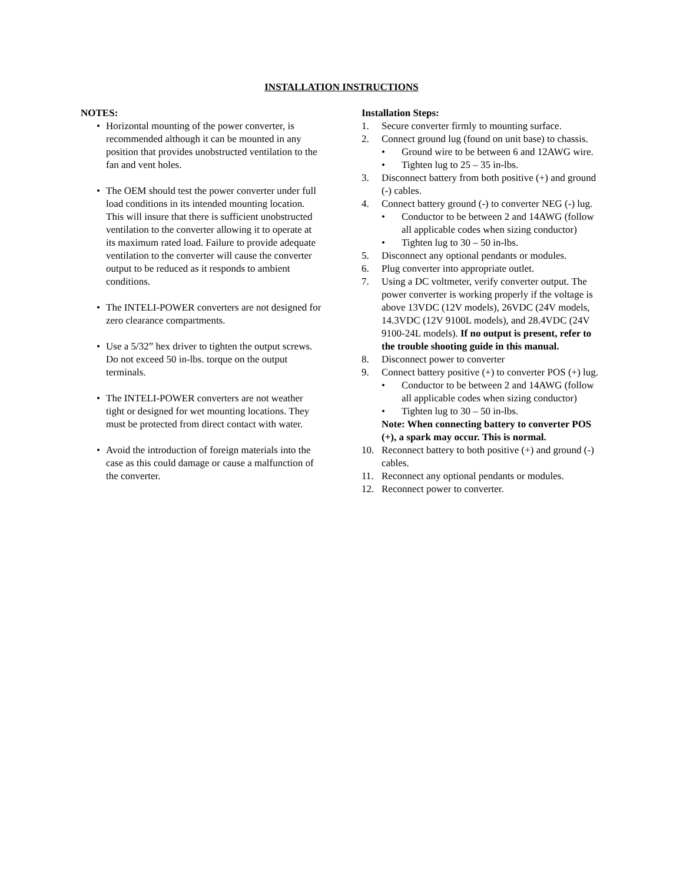INSTALLATION INSTRUCTIONS
NOTES:
• Horizontal mounting of the power converter, is recommended although it can be mounted in any position that provides unobstructed ventilation to the fan and vent holes.
• The OEM should test the power converter under full load conditions in its intended mounting location. This will insure that there is sufficient unobstructed ventilation to the converter allowing it to operate at its maximum rated load. Failure to provide adequate ventilation to the converter will cause the converter output to be reduced as it responds to ambient conditions.
• The INTELI-POWER converters are not designed for zero clearance compartments.
• Use a 5/32” hex driver to tighten the output screws. Do not exceed 50 in-lbs. torque on the output terminals.
• The INTELI-POWER converters are not weather tight or designed for wet mounting locations. They must be protected from direct contact with water.
• Avoid the introduction of foreign materials into the case as this could damage or cause a malfunction of the converter.
Installation Steps:
1. Secure converter firmly to mounting surface.
2. Connect ground lug (found on unit base) to chassis.
• Ground wire to be between 6 and 12AWG wire.
• Tighten lug to 25 – 35 in-lbs.
3. Disconnect battery from both positive (+) and ground (-) cables.
4. Connect battery ground (-) to converter NEG (-) lug.
• Conductor to be between 2 and 14AWG (follow all applicable codes when sizing conductor)
• Tighten lug to 30 – 50 in-lbs.
5. Disconnect any optional pendants or modules.
6. Plug converter into appropriate outlet.
7. Using a DC voltmeter, verify converter output. The power converter is working properly if the voltage is above 13VDC (12V models), 26VDC (24V models, 14.3VDC (12V 9100L models), and 28.4VDC (24V 9100-24L models). If no output is present, refer to the trouble shooting guide in this manual.
8. Disconnect power to converter
9. Connect battery positive (+) to converter POS (+) lug.
• Conductor to be between 2 and 14AWG (follow all applicable codes when sizing conductor)
• Tighten lug to 30 – 50 in-lbs.
Note: When connecting battery to converter POS (+), a spark may occur. This is normal.
10. Reconnect battery to both positive (+) and ground (-) cables.
11. Reconnect any optional pendants or modules.
12. Reconnect power to converter.